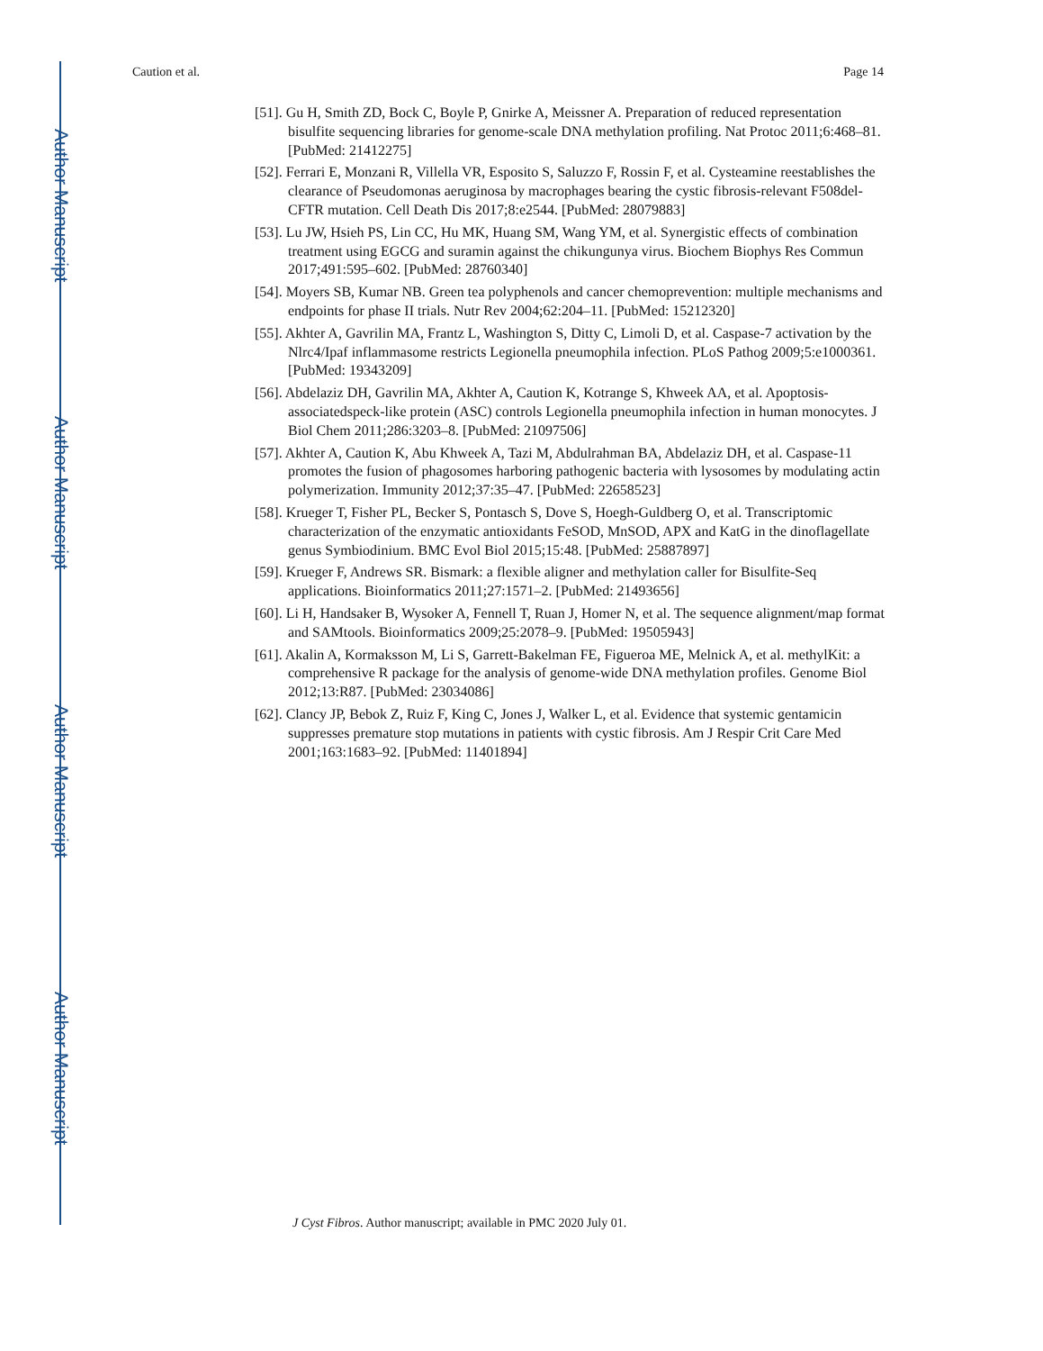Author Manuscript
Author Manuscript
Author Manuscript
Author Manuscript
Caution et al. Page 14
[51]. Gu H, Smith ZD, Bock C, Boyle P, Gnirke A, Meissner A. Preparation of reduced representation bisulfite sequencing libraries for genome-scale DNA methylation profiling. Nat Protoc 2011;6:468–81. [PubMed: 21412275]
[52]. Ferrari E, Monzani R, Villella VR, Esposito S, Saluzzo F, Rossin F, et al. Cysteamine reestablishes the clearance of Pseudomonas aeruginosa by macrophages bearing the cystic fibrosis-relevant F508del-CFTR mutation. Cell Death Dis 2017;8:e2544. [PubMed: 28079883]
[53]. Lu JW, Hsieh PS, Lin CC, Hu MK, Huang SM, Wang YM, et al. Synergistic effects of combination treatment using EGCG and suramin against the chikungunya virus. Biochem Biophys Res Commun 2017;491:595–602. [PubMed: 28760340]
[54]. Moyers SB, Kumar NB. Green tea polyphenols and cancer chemoprevention: multiple mechanisms and endpoints for phase II trials. Nutr Rev 2004;62:204–11. [PubMed: 15212320]
[55]. Akhter A, Gavrilin MA, Frantz L, Washington S, Ditty C, Limoli D, et al. Caspase-7 activation by the Nlrc4/Ipaf inflammasome restricts Legionella pneumophila infection. PLoS Pathog 2009;5:e1000361. [PubMed: 19343209]
[56]. Abdelaziz DH, Gavrilin MA, Akhter A, Caution K, Kotrange S, Khweek AA, et al. Apoptosis-associatedspeck-like protein (ASC) controls Legionella pneumophila infection in human monocytes. J Biol Chem 2011;286:3203–8. [PubMed: 21097506]
[57]. Akhter A, Caution K, Abu Khweek A, Tazi M, Abdulrahman BA, Abdelaziz DH, et al. Caspase-11 promotes the fusion of phagosomes harboring pathogenic bacteria with lysosomes by modulating actin polymerization. Immunity 2012;37:35–47. [PubMed: 22658523]
[58]. Krueger T, Fisher PL, Becker S, Pontasch S, Dove S, Hoegh-Guldberg O, et al. Transcriptomic characterization of the enzymatic antioxidants FeSOD, MnSOD, APX and KatG in the dinoflagellate genus Symbiodinium. BMC Evol Biol 2015;15:48. [PubMed: 25887897]
[59]. Krueger F, Andrews SR. Bismark: a flexible aligner and methylation caller for Bisulfite-Seq applications. Bioinformatics 2011;27:1571–2. [PubMed: 21493656]
[60]. Li H, Handsaker B, Wysoker A, Fennell T, Ruan J, Homer N, et al. The sequence alignment/map format and SAMtools. Bioinformatics 2009;25:2078–9. [PubMed: 19505943]
[61]. Akalin A, Kormaksson M, Li S, Garrett-Bakelman FE, Figueroa ME, Melnick A, et al. methylKit: a comprehensive R package for the analysis of genome-wide DNA methylation profiles. Genome Biol 2012;13:R87. [PubMed: 23034086]
[62]. Clancy JP, Bebok Z, Ruiz F, King C, Jones J, Walker L, et al. Evidence that systemic gentamicin suppresses premature stop mutations in patients with cystic fibrosis. Am J Respir Crit Care Med 2001;163:1683–92. [PubMed: 11401894]
J Cyst Fibros. Author manuscript; available in PMC 2020 July 01.